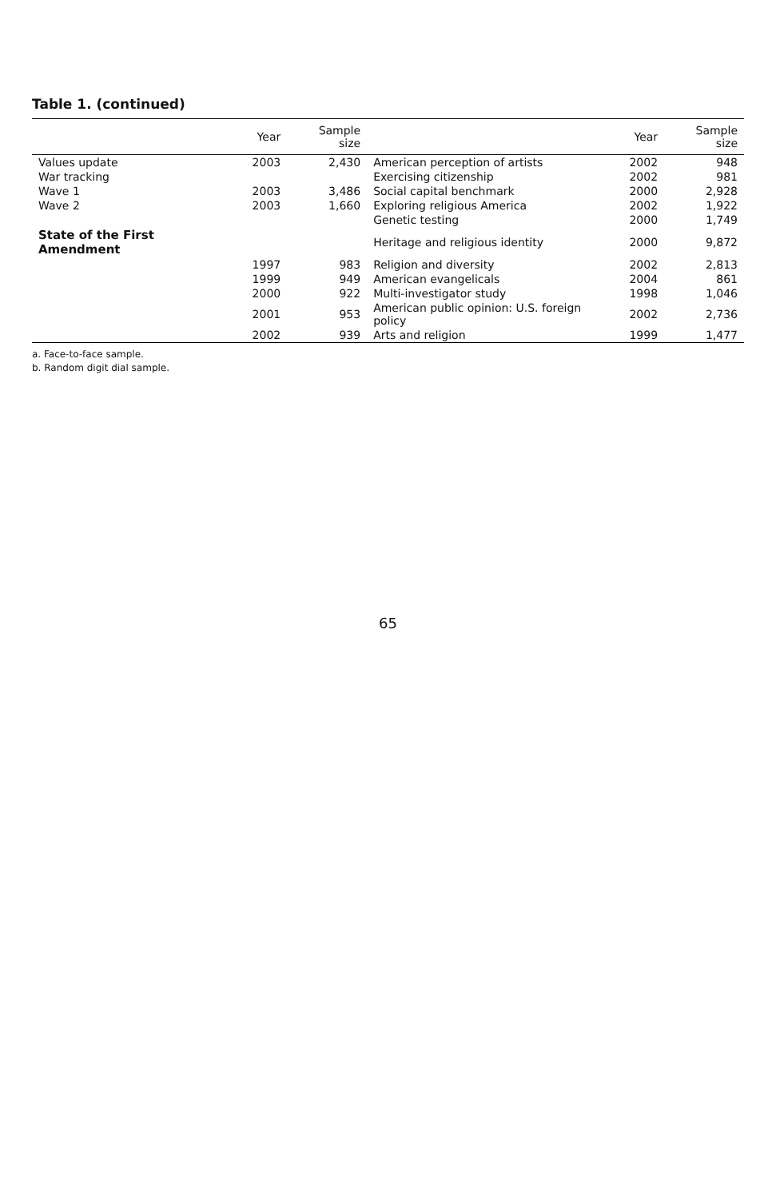Table 1. (continued)
| | Year | Sample size | | Year | Sample size |
| --- | --- | --- | --- | --- | --- |
| Values update | 2003 | 2,430 | American perception of artists | 2002 | 948 |
| War tracking | | | Exercising citizenship | 2002 | 981 |
| Wave 1 | 2003 | 3,486 | Social capital benchmark | 2000 | 2,928 |
| Wave 2 | 2003 | 1,660 | Exploring religious America | 2002 | 1,922 |
| | | | Genetic testing | 2000 | 1,749 |
| State of the First Amendment | | | Heritage and religious identity | 2000 | 9,872 |
| | 1997 | 983 | Religion and diversity | 2002 | 2,813 |
| | 1999 | 949 | American evangelicals | 2004 | 861 |
| | 2000 | 922 | Multi-investigator study | 1998 | 1,046 |
| | 2001 | 953 | American public opinion: U.S. foreign policy | 2002 | 2,736 |
| | 2002 | 939 | Arts and religion | 1999 | 1,477 |
a. Face-to-face sample.
b. Random digit dial sample.
65